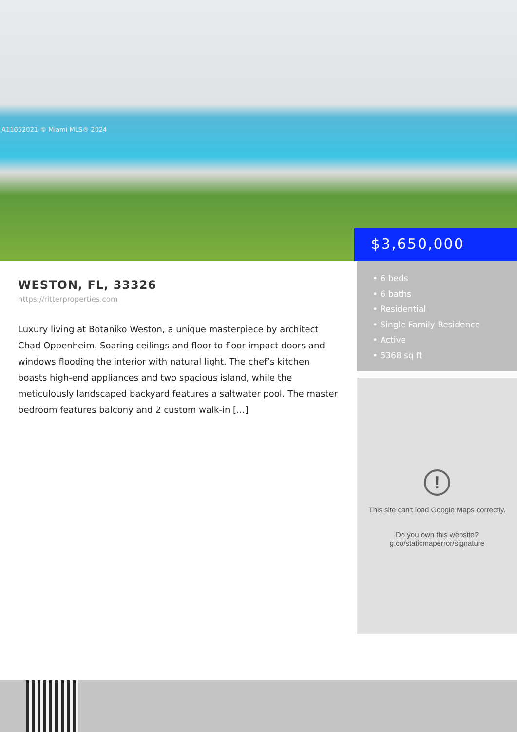A11652021 © Miami MLS® 2024
$3,650,000
WESTON, FL, 33326
https://ritterproperties.com
Luxury living at Botaniko Weston, a unique masterpiece by architect Chad Oppenheim. Soaring ceilings and floor-to floor impact doors and windows flooding the interior with natural light. The chef’s kitchen boasts high-end appliances and two spacious island, while the meticulously landscaped backyard features a saltwater pool. The master bedroom features balcony and 2 custom walk-in […]
• 6 beds
• 6 baths
• Residential
• Single Family Residence
• Active
• 5368 sq ft
!
This site can't load Google Maps correctly.
Do you own this website?
g.co/staticmaperror/signature